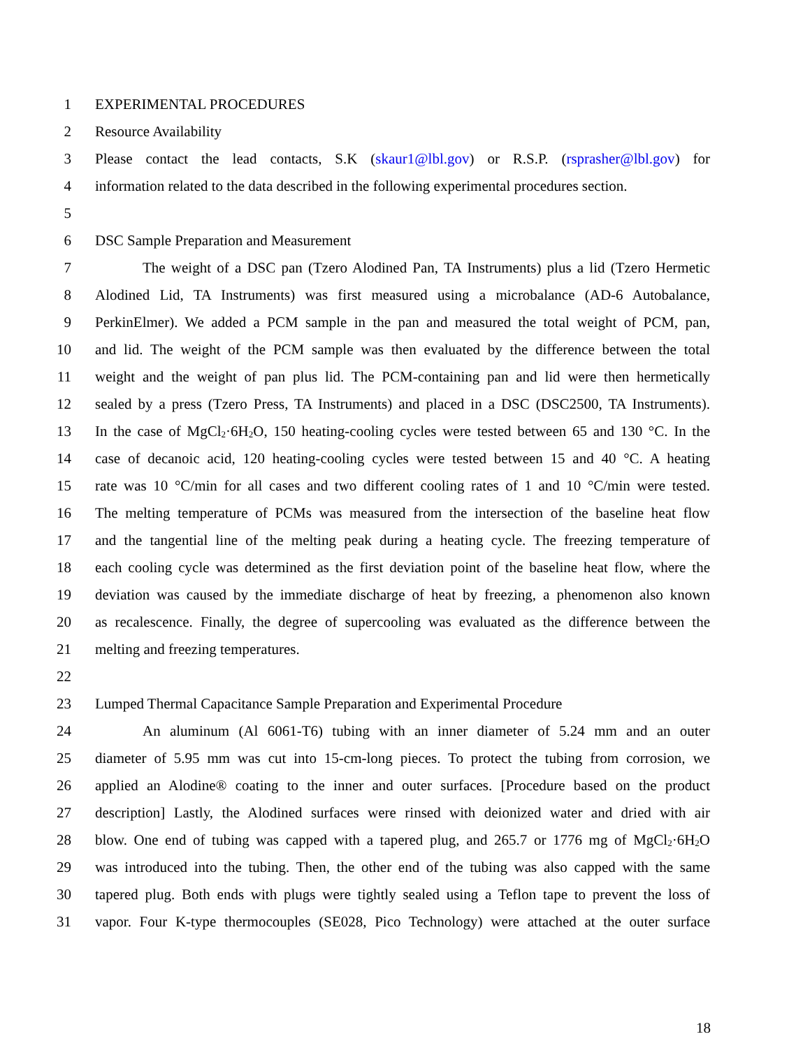1 EXPERIMENTAL PROCEDURES
2 Resource Availability
3 Please contact the lead contacts, S.K (skaur1@lbl.gov) or R.S.P. (rsprasher@lbl.gov) for
4 information related to the data described in the following experimental procedures section.
5
6 DSC Sample Preparation and Measurement
7 The weight of a DSC pan (Tzero Alodined Pan, TA Instruments) plus a lid (Tzero Hermetic
8 Alodined Lid, TA Instruments) was first measured using a microbalance (AD-6 Autobalance,
9 PerkinElmer). We added a PCM sample in the pan and measured the total weight of PCM, pan,
10 and lid. The weight of the PCM sample was then evaluated by the difference between the total
11 weight and the weight of pan plus lid. The PCM-containing pan and lid were then hermetically
12 sealed by a press (Tzero Press, TA Instruments) and placed in a DSC (DSC2500, TA Instruments).
13 In the case of MgCl<sub>2</sub>·6H<sub>2</sub>O, 150 heating-cooling cycles were tested between 65 and 130 °C. In the
14 case of decanoic acid, 120 heating-cooling cycles were tested between 15 and 40 °C. A heating
15 rate was 10 °C/min for all cases and two different cooling rates of 1 and 10 °C/min were tested.
16 The melting temperature of PCMs was measured from the intersection of the baseline heat flow
17 and the tangential line of the melting peak during a heating cycle. The freezing temperature of
18 each cooling cycle was determined as the first deviation point of the baseline heat flow, where the
19 deviation was caused by the immediate discharge of heat by freezing, a phenomenon also known
20 as recalescence. Finally, the degree of supercooling was evaluated as the difference between the
21 melting and freezing temperatures.
22
23 Lumped Thermal Capacitance Sample Preparation and Experimental Procedure
24 An aluminum (Al 6061-T6) tubing with an inner diameter of 5.24 mm and an outer
25 diameter of 5.95 mm was cut into 15-cm-long pieces. To protect the tubing from corrosion, we
26 applied an Alodine® coating to the inner and outer surfaces. [Procedure based on the product
27 description] Lastly, the Alodined surfaces were rinsed with deionized water and dried with air
28 blow. One end of tubing was capped with a tapered plug, and 265.7 or 1776 mg of MgCl<sub>2</sub>·6H<sub>2</sub>O
29 was introduced into the tubing. Then, the other end of the tubing was also capped with the same
30 tapered plug. Both ends with plugs were tightly sealed using a Teflon tape to prevent the loss of
31 vapor. Four K-type thermocouples (SE028, Pico Technology) were attached at the outer surface
18